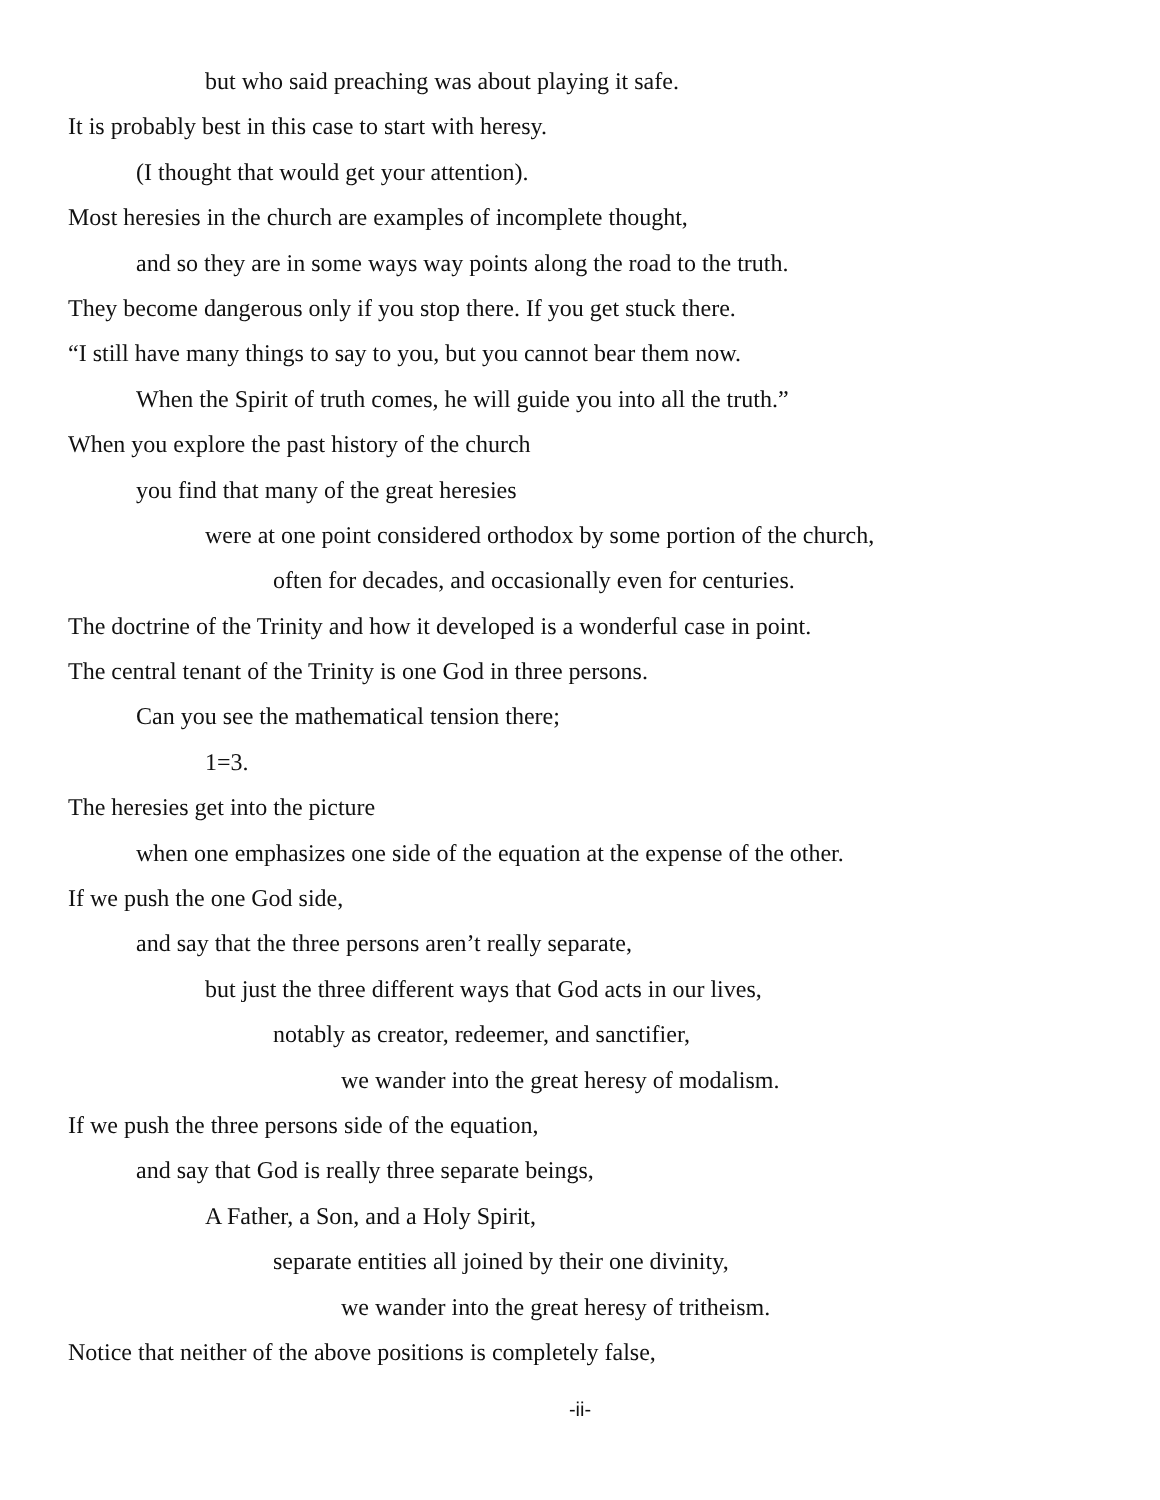but who said preaching was about playing it safe.
It is probably best in this case to start with heresy.
(I thought that would get your attention).
Most heresies in the church are examples of incomplete thought,
and so they are in some ways way points along the road to the truth.
They become dangerous only if you stop there. If you get stuck there.
“I still have many things to say to you, but you cannot bear them now.
When the Spirit of truth comes, he will guide you into all the truth.”
When you explore the past history of the church
you find that many of the great heresies
were at one point considered orthodox by some portion of the church,
often for decades, and occasionally even for centuries.
The doctrine of the Trinity and how it developed is a wonderful case in point.
The central tenant of the Trinity is one God in three persons.
Can you see the mathematical tension there;
1=3.
The heresies get into the picture
when one emphasizes one side of the equation at the expense of the other.
If we push the one God side,
and say that the three persons aren’t really separate,
but just the three different ways that God acts in our lives,
notably as creator, redeemer, and sanctifier,
we wander into the great heresy of modalism.
If we push the three persons side of the equation,
and say that God is really three separate beings,
A Father, a Son, and a Holy Spirit,
separate entities all joined by their one divinity,
we wander into the great heresy of tritheism.
Notice that neither of the above positions is completely false,
-ii-